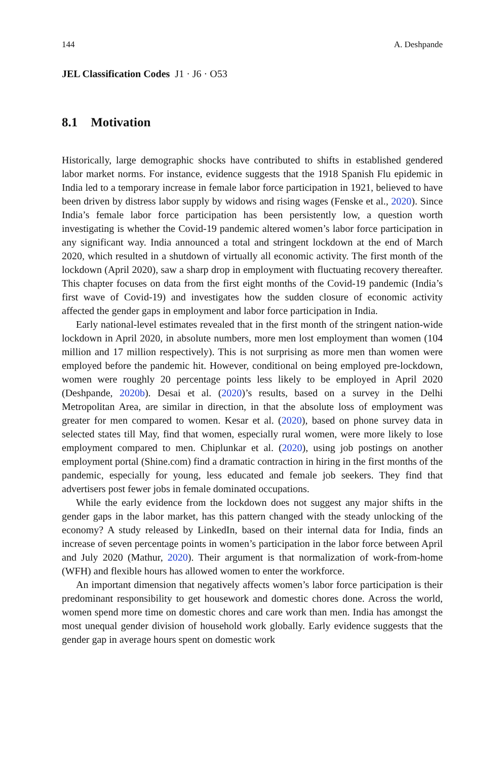144 A. Deshpande
JEL Classification Codes J1 · J6 · O53
8.1 Motivation
Historically, large demographic shocks have contributed to shifts in established gendered labor market norms. For instance, evidence suggests that the 1918 Spanish Flu epidemic in India led to a temporary increase in female labor force participation in 1921, believed to have been driven by distress labor supply by widows and rising wages (Fenske et al., 2020). Since India’s female labor force participation has been persistently low, a question worth investigating is whether the Covid-19 pandemic altered women’s labor force participation in any significant way. India announced a total and stringent lockdown at the end of March 2020, which resulted in a shutdown of virtually all economic activity. The first month of the lockdown (April 2020), saw a sharp drop in employment with fluctuating recovery thereafter. This chapter focuses on data from the first eight months of the Covid-19 pandemic (India’s first wave of Covid-19) and investigates how the sudden closure of economic activity affected the gender gaps in employment and labor force participation in India.
Early national-level estimates revealed that in the first month of the stringent nation-wide lockdown in April 2020, in absolute numbers, more men lost employment than women (104 million and 17 million respectively). This is not surprising as more men than women were employed before the pandemic hit. However, conditional on being employed pre-lockdown, women were roughly 20 percentage points less likely to be employed in April 2020 (Deshpande, 2020b). Desai et al. (2020)’s results, based on a survey in the Delhi Metropolitan Area, are similar in direction, in that the absolute loss of employment was greater for men compared to women. Kesar et al. (2020), based on phone survey data in selected states till May, find that women, especially rural women, were more likely to lose employment compared to men. Chiplunkar et al. (2020), using job postings on another employment portal (Shine.com) find a dramatic contraction in hiring in the first months of the pandemic, especially for young, less educated and female job seekers. They find that advertisers post fewer jobs in female dominated occupations.
While the early evidence from the lockdown does not suggest any major shifts in the gender gaps in the labor market, has this pattern changed with the steady unlocking of the economy? A study released by LinkedIn, based on their internal data for India, finds an increase of seven percentage points in women’s participation in the labor force between April and July 2020 (Mathur, 2020). Their argument is that normalization of work-from-home (WFH) and flexible hours has allowed women to enter the workforce.
An important dimension that negatively affects women’s labor force participation is their predominant responsibility to get housework and domestic chores done. Across the world, women spend more time on domestic chores and care work than men. India has amongst the most unequal gender division of household work globally. Early evidence suggests that the gender gap in average hours spent on domestic work